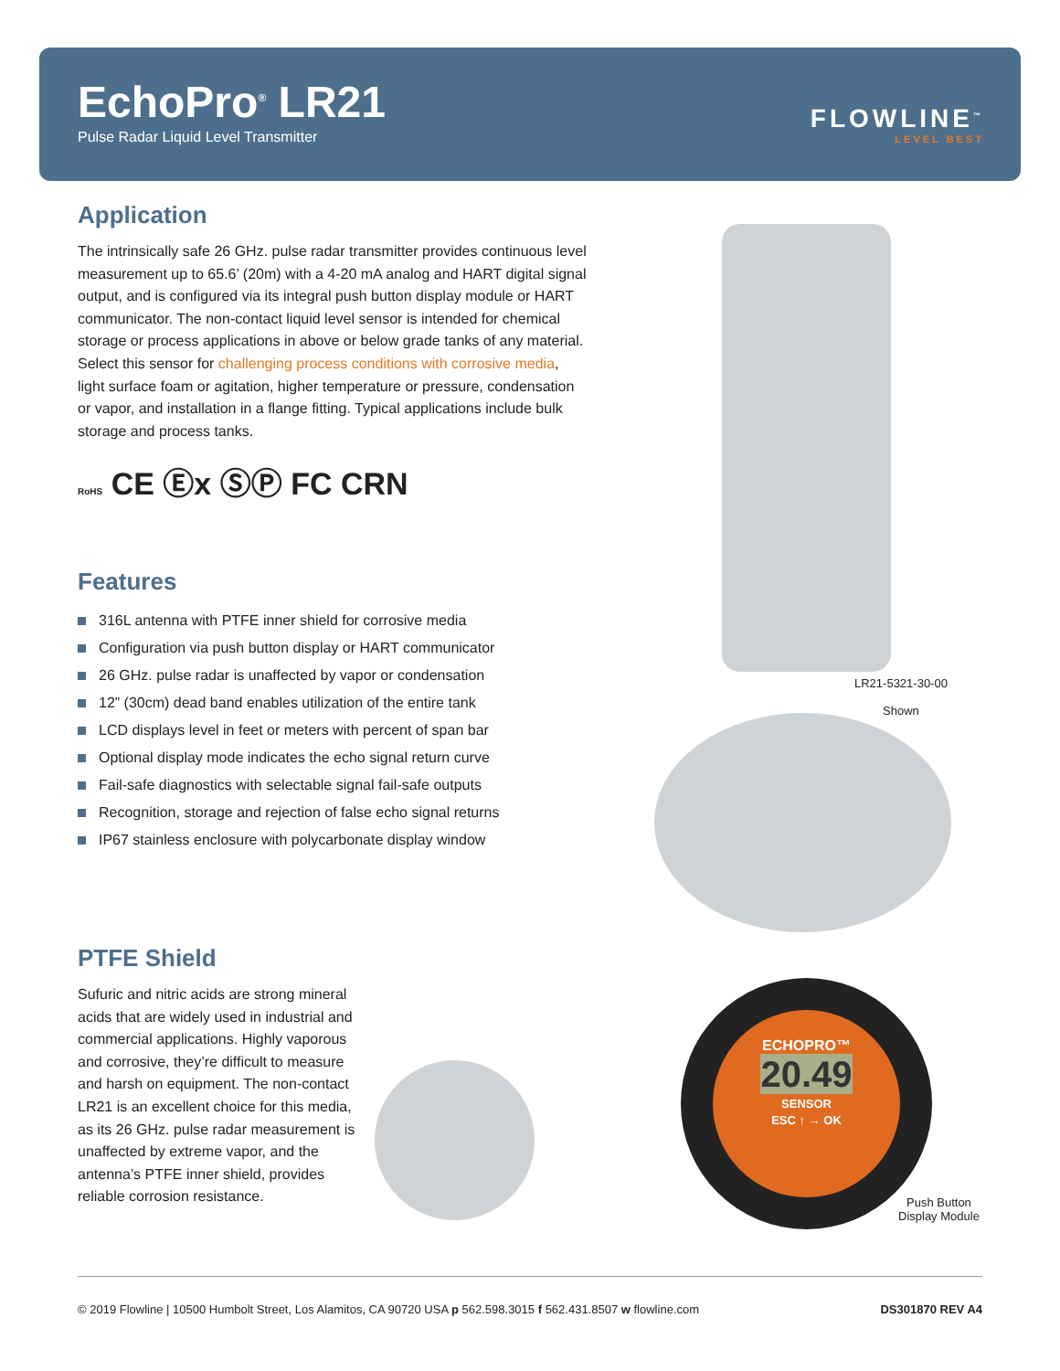EchoPro<sup>®</sup> LR21
Pulse Radar Liquid Level Transmitter
FLOWLINE<sup>™</sup>
LEVEL BEST
Application
The intrinsically safe 26 GHz. pulse radar transmitter provides continuous level measurement up to 65.6’ (20m) with a 4-20 mA analog and HART digital signal output, and is configured via its integral push button display module or HART communicator. The non-contact liquid level sensor is intended for chemical storage or process applications in above or below grade tanks of any material. Select this sensor for challenging process conditions with corrosive media, light surface foam or agitation, higher temperature or pressure, condensation or vapor, and installation in a flange fitting. Typical applications include bulk storage and process tanks.
RoHS CE Ⓔx ⓈⓅ FC CRN
Features
316L antenna with PTFE inner shield for corrosive media
Configuration via push button display or HART communicator
26 GHz. pulse radar is unaffected by vapor or condensation
12” (30cm) dead band enables utilization of the entire tank
LCD displays level in feet or meters with percent of span bar
Optional display mode indicates the echo signal return curve
Fail-safe diagnostics with selectable signal fail-safe outputs
Recognition, storage and rejection of false echo signal returns
IP67 stainless enclosure with polycarbonate display window
LR21-5321-30-00
Shown
PTFE Shield
Sufuric and nitric acids are strong mineral acids that are widely used in industrial and commercial applications. Highly vaporous and corrosive, they’re difficult to measure and harsh on equipment. The non-contact LR21 is an excellent choice for this media, as its 26 GHz. pulse radar measurement is unaffected by extreme vapor, and the antenna’s PTFE inner shield, provides reliable corrosion resistance.
ECHOPRO™
20.49
SENSOR
ESC ↑ → OK
Push Button
Display Module
© 2019 Flowline | 10500 Humbolt Street, Los Alamitos, CA 90720 USA p 562.598.3015 f 562.431.8507 w flowline.com DS301870 REV A4